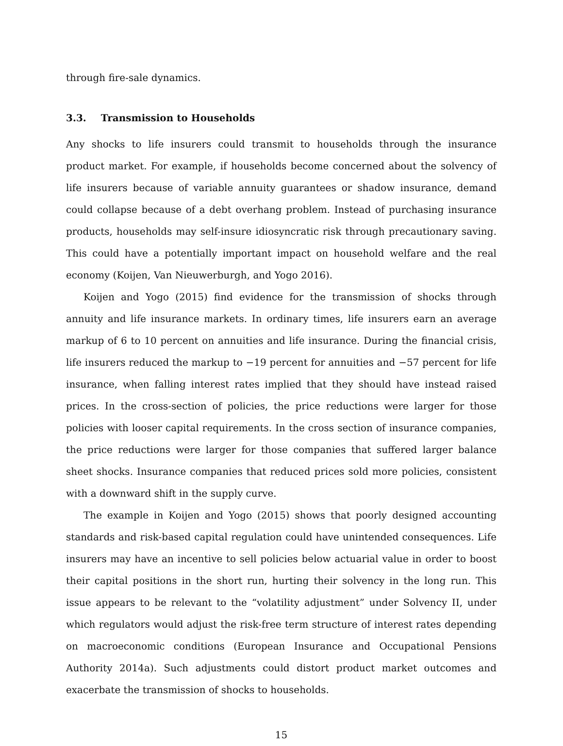through fire-sale dynamics.
3.3. Transmission to Households
Any shocks to life insurers could transmit to households through the insurance product market. For example, if households become concerned about the solvency of life insurers because of variable annuity guarantees or shadow insurance, demand could collapse because of a debt overhang problem. Instead of purchasing insurance products, households may self-insure idiosyncratic risk through precautionary saving. This could have a potentially important impact on household welfare and the real economy (Koijen, Van Nieuwerburgh, and Yogo 2016).
Koijen and Yogo (2015) find evidence for the transmission of shocks through annuity and life insurance markets. In ordinary times, life insurers earn an average markup of 6 to 10 percent on annuities and life insurance. During the financial crisis, life insurers reduced the markup to −19 percent for annuities and −57 percent for life insurance, when falling interest rates implied that they should have instead raised prices. In the cross-section of policies, the price reductions were larger for those policies with looser capital requirements. In the cross section of insurance companies, the price reductions were larger for those companies that suffered larger balance sheet shocks. Insurance companies that reduced prices sold more policies, consistent with a downward shift in the supply curve.
The example in Koijen and Yogo (2015) shows that poorly designed accounting standards and risk-based capital regulation could have unintended consequences. Life insurers may have an incentive to sell policies below actuarial value in order to boost their capital positions in the short run, hurting their solvency in the long run. This issue appears to be relevant to the “volatility adjustment” under Solvency II, under which regulators would adjust the risk-free term structure of interest rates depending on macroeconomic conditions (European Insurance and Occupational Pensions Authority 2014a). Such adjustments could distort product market outcomes and exacerbate the transmission of shocks to households.
15